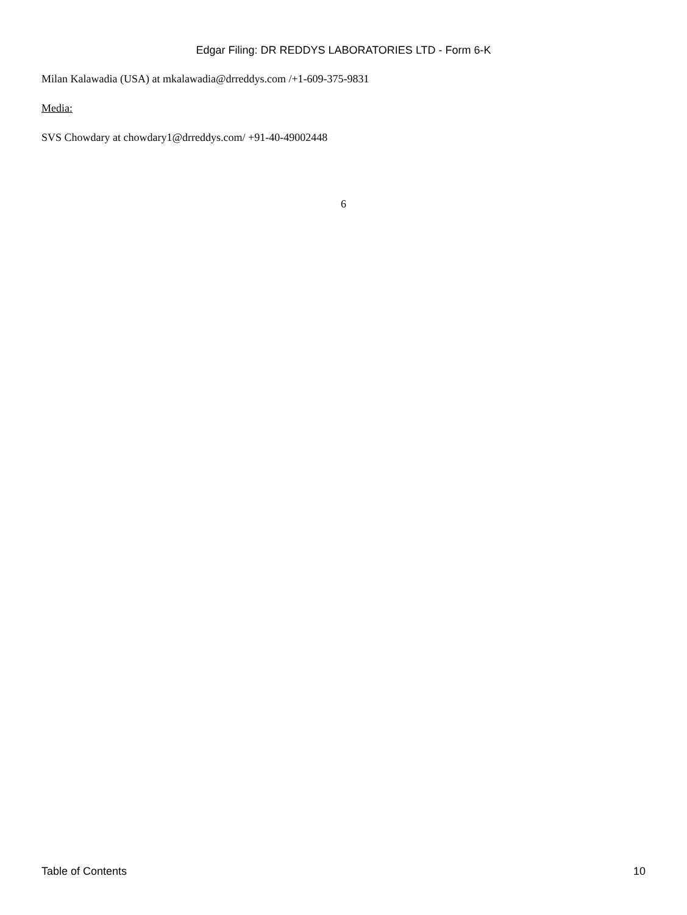Edgar Filing: DR REDDYS LABORATORIES LTD - Form 6-K
Milan Kalawadia (USA) at mkalawadia@drreddys.com /+1-609-375-9831
Media:
SVS Chowdary at chowdary1@drreddys.com/ +91-40-49002448
6
Table of Contents 10